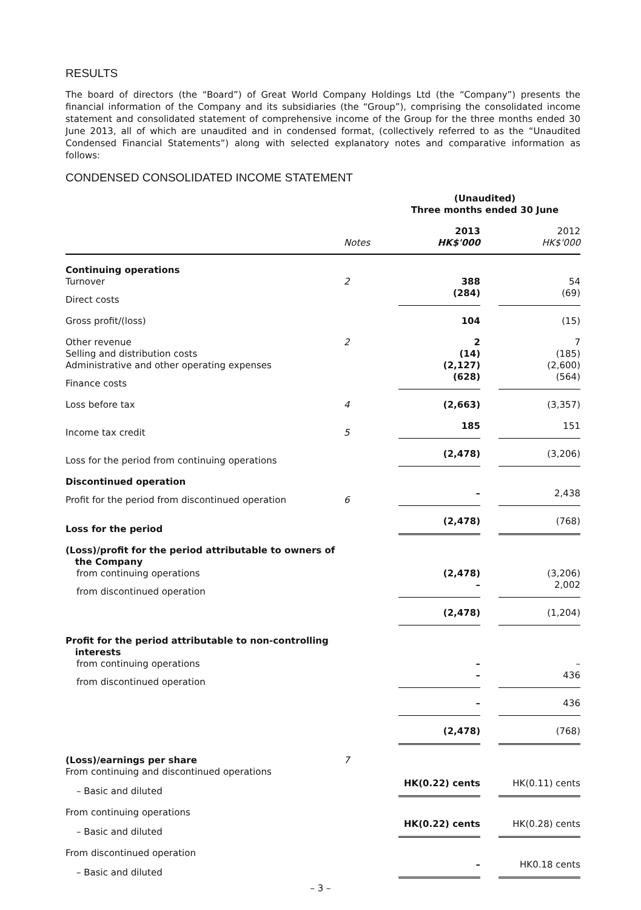RESULTS
The board of directors (the “Board”) of Great World Company Holdings Ltd (the “Company”) presents the financial information of the Company and its subsidiaries (the “Group”), comprising the consolidated income statement and consolidated statement of comprehensive income of the Group for the three months ended 30 June 2013, all of which are unaudited and in condensed format, (collectively referred to as the “Unaudited Condensed Financial Statements”) along with selected explanatory notes and comparative information as follows:
CONDENSED CONSOLIDATED INCOME STATEMENT
| | | (Unaudited) Three months ended 30 June | |
| | Notes | 2013 HK$'000 | 2012 HK$'000 |
| Continuing operations | | | |
| Turnover | 2 | 388 | 54 |
| Direct costs | | (284) | (69) |
| Gross profit/(loss) | | 104 | (15) |
| Other revenue | 2 | 2 | 7 |
| Selling and distribution costs | | (14) | (185) |
| Administrative and other operating expenses | | (2,127) | (2,600) |
| Finance costs | | (628) | (564) |
| Loss before tax | 4 | (2,663) | (3,357) |
| Income tax credit | 5 | 185 | 151 |
| Loss for the period from continuing operations | | (2,478) | (3,206) |
| Discontinued operation | | | |
| Profit for the period from discontinued operation | 6 | – | 2,438 |
| Loss for the period | | (2,478) | (768) |
| (Loss)/profit for the period attributable to owners of the Company | | | |
| from continuing operations | | (2,478) | (3,206) |
| from discontinued operation | | – | 2,002 |
| | | (2,478) | (1,204) |
| Profit for the period attributable to non-controlling interests | | | |
| from continuing operations | | – | – |
| from discontinued operation | | – | 436 |
| | | – | 436 |
| | | (2,478) | (768) |
| (Loss)/earnings per share | 7 | | |
| From continuing and discontinued operations | | | |
| – Basic and diluted | | HK(0.22) cents | HK(0.11) cents |
| From continuing operations | | | |
| – Basic and diluted | | HK(0.22) cents | HK(0.28) cents |
| From discontinued operation | | | |
| – Basic and diluted | | – | HK0.18 cents |
– 3 –